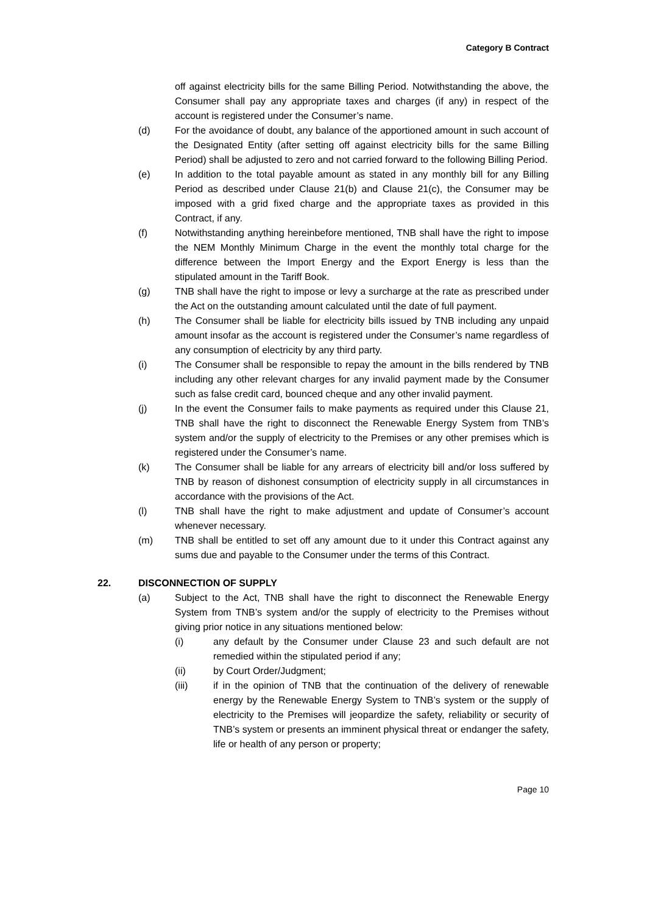Category B Contract
off against electricity bills for the same Billing Period. Notwithstanding the above, the Consumer shall pay any appropriate taxes and charges (if any) in respect of the account is registered under the Consumer’s name.
(d) For the avoidance of doubt, any balance of the apportioned amount in such account of the Designated Entity (after setting off against electricity bills for the same Billing Period) shall be adjusted to zero and not carried forward to the following Billing Period.
(e) In addition to the total payable amount as stated in any monthly bill for any Billing Period as described under Clause 21(b) and Clause 21(c), the Consumer may be imposed with a grid fixed charge and the appropriate taxes as provided in this Contract, if any.
(f) Notwithstanding anything hereinbefore mentioned, TNB shall have the right to impose the NEM Monthly Minimum Charge in the event the monthly total charge for the difference between the Import Energy and the Export Energy is less than the stipulated amount in the Tariff Book.
(g) TNB shall have the right to impose or levy a surcharge at the rate as prescribed under the Act on the outstanding amount calculated until the date of full payment.
(h) The Consumer shall be liable for electricity bills issued by TNB including any unpaid amount insofar as the account is registered under the Consumer’s name regardless of any consumption of electricity by any third party.
(i) The Consumer shall be responsible to repay the amount in the bills rendered by TNB including any other relevant charges for any invalid payment made by the Consumer such as false credit card, bounced cheque and any other invalid payment.
(j) In the event the Consumer fails to make payments as required under this Clause 21, TNB shall have the right to disconnect the Renewable Energy System from TNB’s system and/or the supply of electricity to the Premises or any other premises which is registered under the Consumer’s name.
(k) The Consumer shall be liable for any arrears of electricity bill and/or loss suffered by TNB by reason of dishonest consumption of electricity supply in all circumstances in accordance with the provisions of the Act.
(l) TNB shall have the right to make adjustment and update of Consumer’s account whenever necessary.
(m) TNB shall be entitled to set off any amount due to it under this Contract against any sums due and payable to the Consumer under the terms of this Contract.
22. DISCONNECTION OF SUPPLY
(a) Subject to the Act, TNB shall have the right to disconnect the Renewable Energy System from TNB’s system and/or the supply of electricity to the Premises without giving prior notice in any situations mentioned below:
(i) any default by the Consumer under Clause 23 and such default are not remedied within the stipulated period if any;
(ii) by Court Order/Judgment;
(iii) if in the opinion of TNB that the continuation of the delivery of renewable energy by the Renewable Energy System to TNB’s system or the supply of electricity to the Premises will jeopardize the safety, reliability or security of TNB’s system or presents an imminent physical threat or endanger the safety, life or health of any person or property;
Page 10